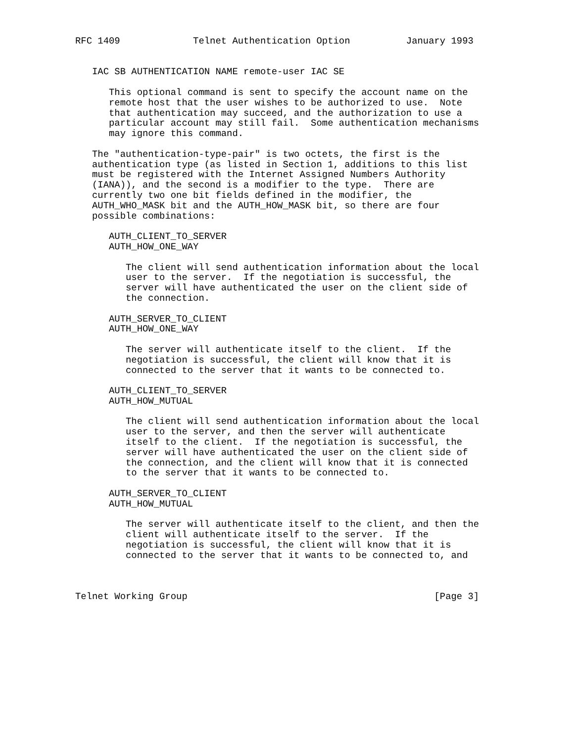RFC 1409             Telnet Authentication Option          January 1993


   IAC SB AUTHENTICATION NAME remote-user IAC SE

      This optional command is sent to specify the account name on the
      remote host that the user wishes to be authorized to use.  Note
      that authentication may succeed, and the authorization to use a
      particular account may still fail.  Some authentication mechanisms
      may ignore this command.

   The "authentication-type-pair" is two octets, the first is the
   authentication type (as listed in Section 1, additions to this list
   must be registered with the Internet Assigned Numbers Authority
   (IANA)), and the second is a modifier to the type.  There are
   currently two one bit fields defined in the modifier, the
   AUTH_WHO_MASK bit and the AUTH_HOW_MASK bit, so there are four
   possible combinations:

      AUTH_CLIENT_TO_SERVER
      AUTH_HOW_ONE_WAY

         The client will send authentication information about the local
         user to the server.  If the negotiation is successful, the
         server will have authenticated the user on the client side of
         the connection.

      AUTH_SERVER_TO_CLIENT
      AUTH_HOW_ONE_WAY

         The server will authenticate itself to the client.  If the
         negotiation is successful, the client will know that it is
         connected to the server that it wants to be connected to.

      AUTH_CLIENT_TO_SERVER
      AUTH_HOW_MUTUAL

         The client will send authentication information about the local
         user to the server, and then the server will authenticate
         itself to the client.  If the negotiation is successful, the
         server will have authenticated the user on the client side of
         the connection, and the client will know that it is connected
         to the server that it wants to be connected to.

      AUTH_SERVER_TO_CLIENT
      AUTH_HOW_MUTUAL

         The server will authenticate itself to the client, and then the
         client will authenticate itself to the server.  If the
         negotiation is successful, the client will know that it is
         connected to the server that it wants to be connected to, and



Telnet Working Group                                            [Page 3]